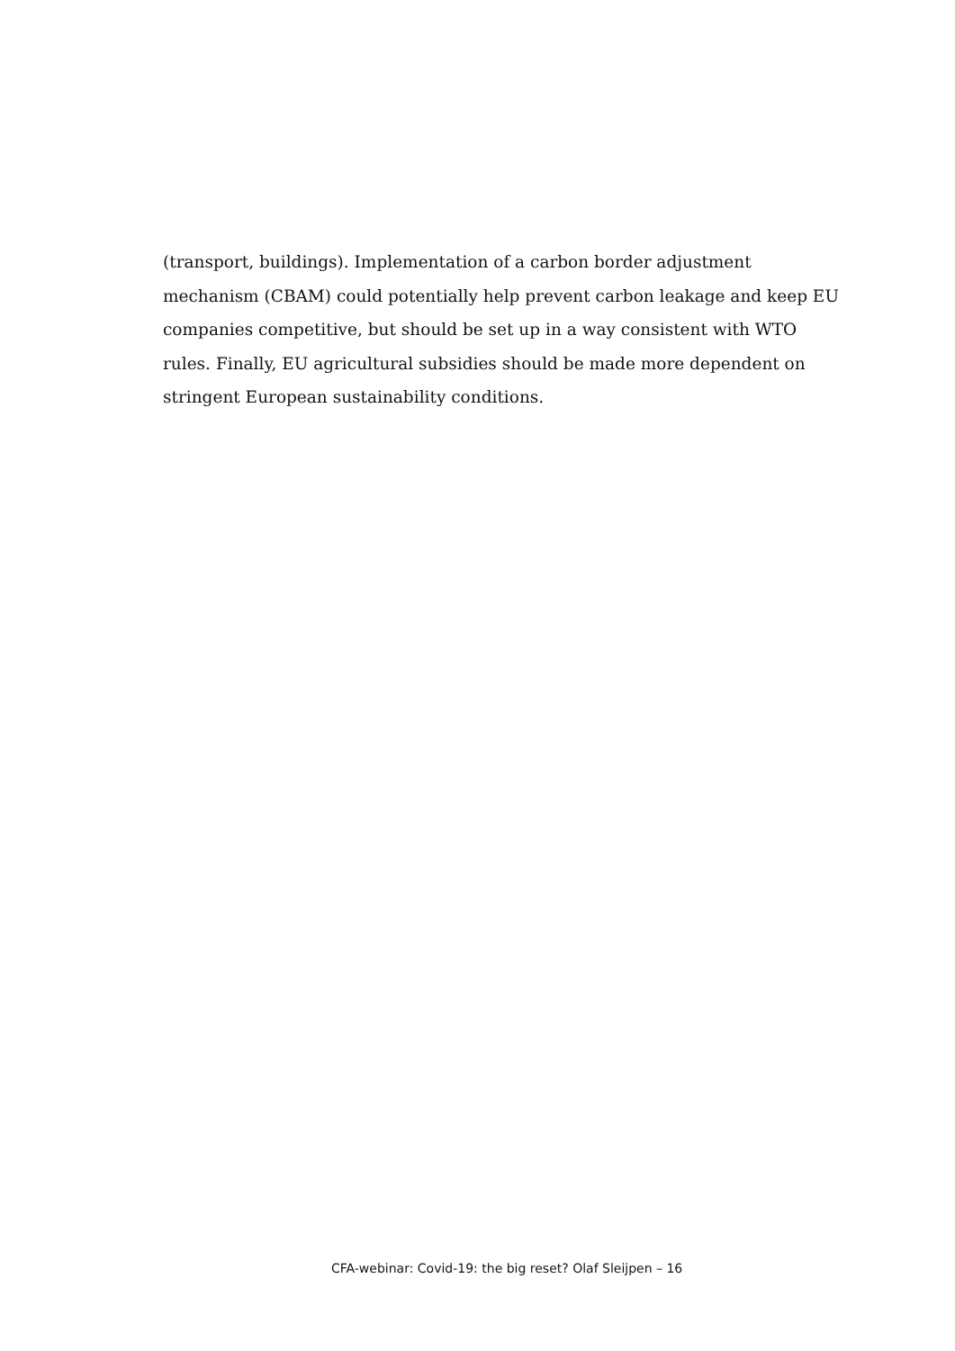(transport, buildings). Implementation of a carbon border adjustment mechanism (CBAM) could potentially help prevent carbon leakage and keep EU companies competitive, but should be set up in a way consistent with WTO rules. Finally, EU agricultural subsidies should be made more dependent on stringent European sustainability conditions.
CFA-webinar: Covid-19: the big reset? Olaf Sleijpen – 16